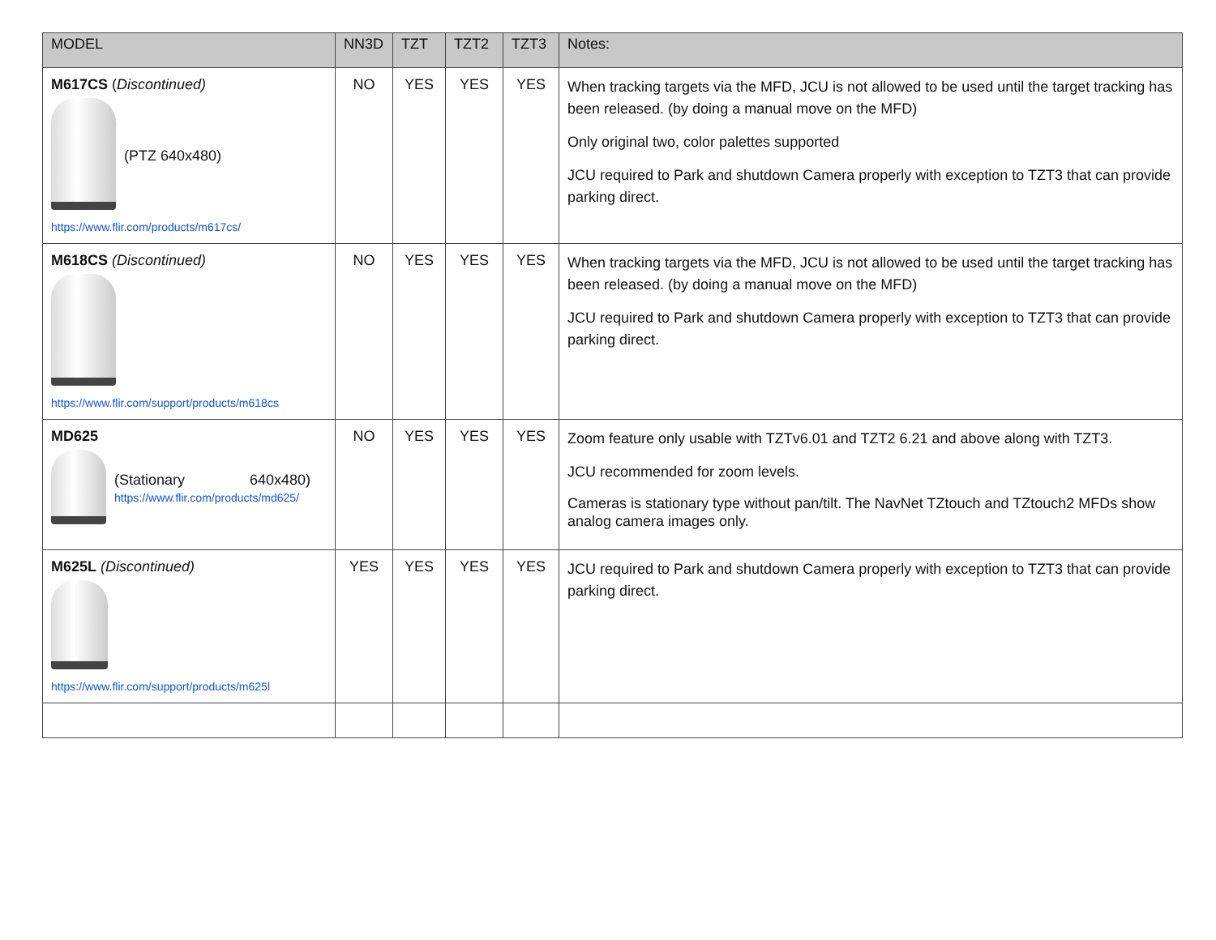| MODEL | NN3D | TZT | TZT2 | TZT3 | Notes: |
| --- | --- | --- | --- | --- | --- |
| M617CS ( Discontinued) (PTZ 640x480) https://www.flir.com/products/m617cs/ | NO | YES | YES | YES | When tracking targets via the MFD, JCU is not allowed to be used until the target tracking has been released. (by doing a manual move on the MFD) Only original two, color palettes supported JCU required to Park and shutdown Camera properly with exception to TZT3 that can provide parking direct. |
| M618CS (Discontinued) https://www.flir.com/support/products/m618cs | NO | YES | YES | YES | When tracking targets via the MFD, JCU is not allowed to be used until the target tracking has been released. (by doing a manual move on the MFD) JCU required to Park and shutdown Camera properly with exception to TZT3 that can provide parking direct. |
| MD625 (Stationary 640x480) https://www.flir.com/products/md625/ | NO | YES | YES | YES | Zoom feature only usable with TZTv6.01 and TZT2 6.21 and above along with TZT3. JCU recommended for zoom levels. Cameras is stationary type without pan/tilt. The NavNet TZtouch and TZtouch2 MFDs show analog camera images only. |
| M625L (Discontinued) https://www.flir.com/support/products/m625l | YES | YES | YES | YES | JCU required to Park and shutdown Camera properly with exception to TZT3 that can provide parking direct. |